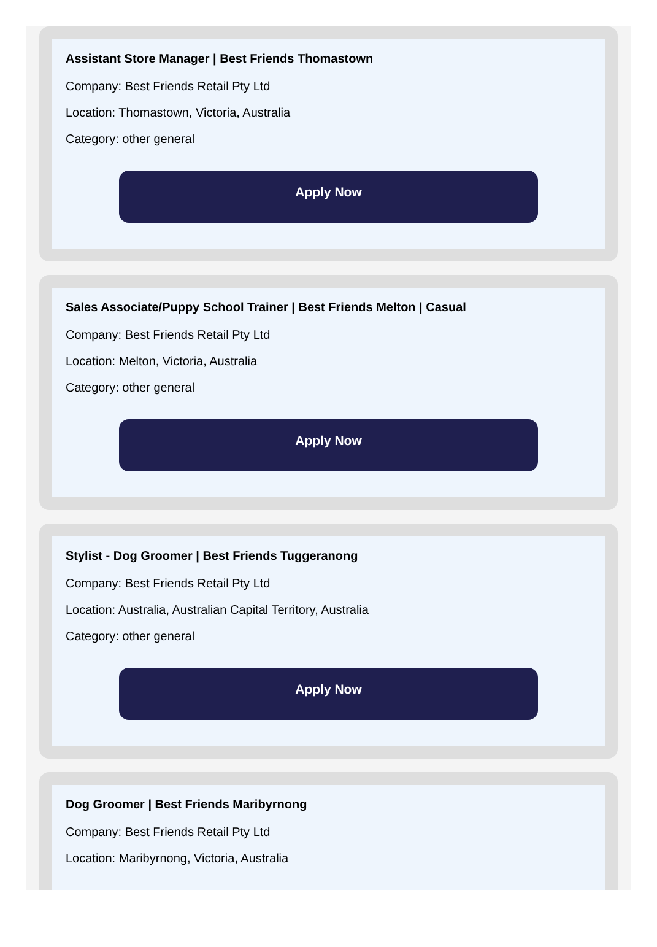Assistant Store Manager | Best Friends Thomastown
Company: Best Friends Retail Pty Ltd
Location: Thomastown, Victoria, Australia
Category: other general
Apply Now
Sales Associate/Puppy School Trainer | Best Friends Melton | Casual
Company: Best Friends Retail Pty Ltd
Location: Melton, Victoria, Australia
Category: other general
Apply Now
Stylist - Dog Groomer | Best Friends Tuggeranong
Company: Best Friends Retail Pty Ltd
Location: Australia, Australian Capital Territory, Australia
Category: other general
Apply Now
Dog Groomer | Best Friends Maribyrnong
Company: Best Friends Retail Pty Ltd
Location: Maribyrnong, Victoria, Australia